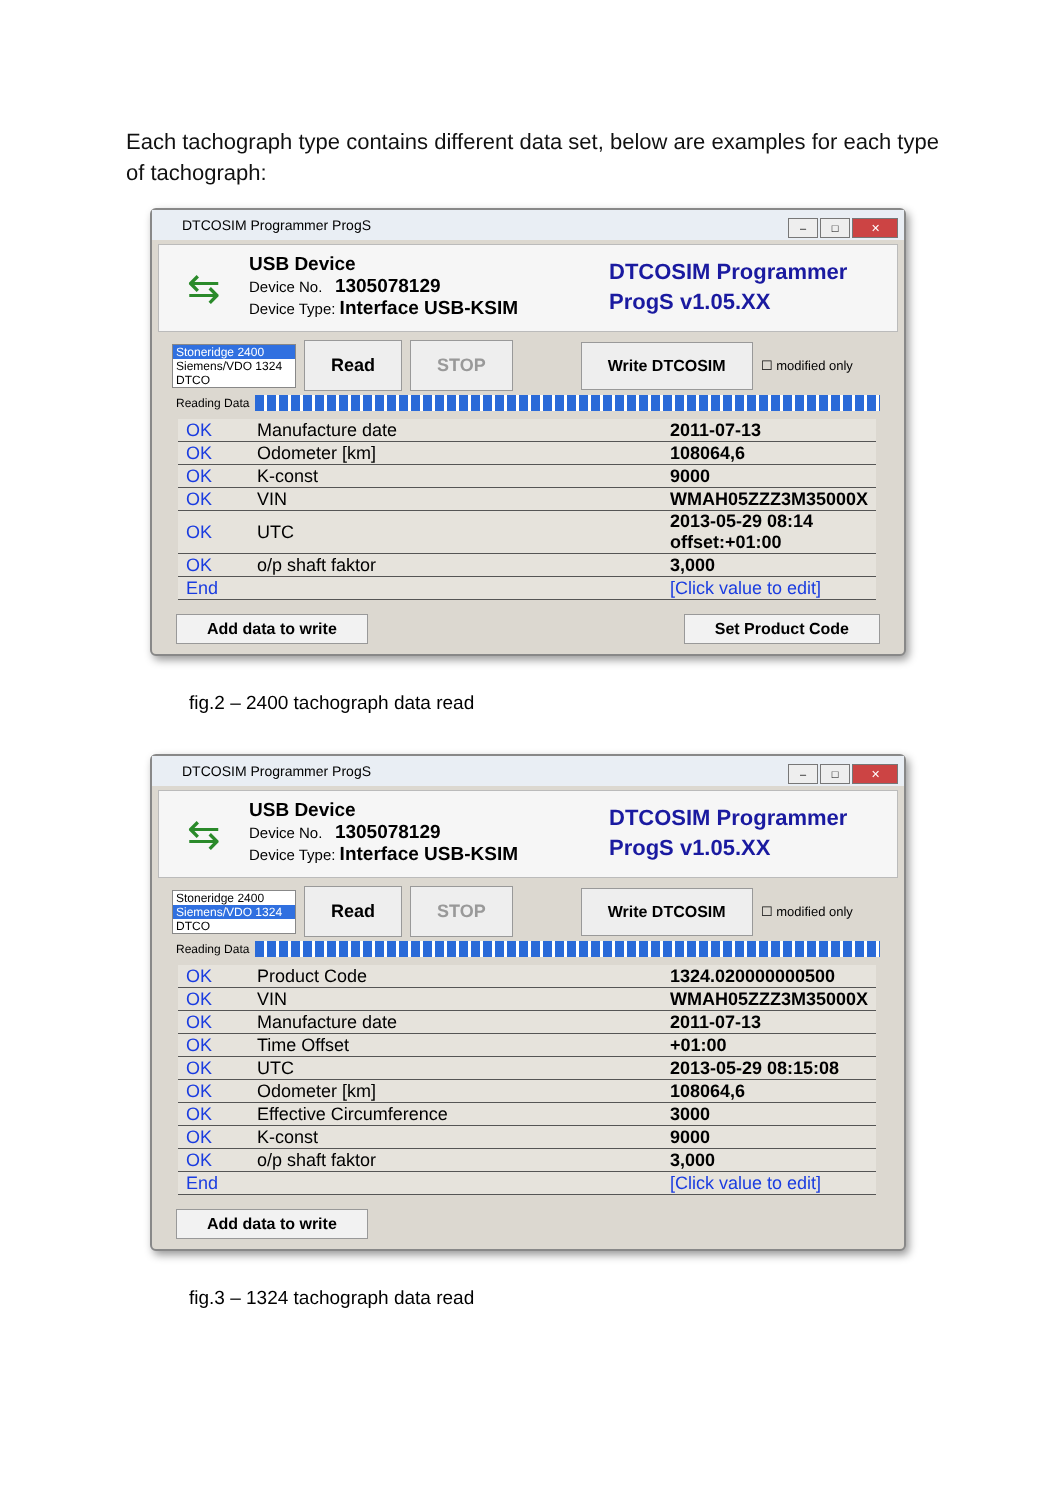Each tachograph type contains different data set, below are examples for each type of tachograph:
DTCOSIM Programmer ProgS
– □ ✕
⇆
USB Device
Device No. 1305078129
Device Type: Interface USB-KSIM
DTCOSIM Programmer
ProgS v1.05.XX
Stoneridge 2400
Siemens/VDO 1324
DTCO
Read STOP Write DTCOSIM ☐ modified only
Reading Data
| OK | Manufacture date | 2011-07-13 |
| OK | Odometer [km] | 108064,6 |
| OK | K-const | 9000 |
| OK | VIN | WMAH05ZZZ3M35000X |
| OK | UTC | 2013-05-29 08:14 offset:+01:00 |
| OK | o/p shaft faktor | 3,000 |
| End | | [Click value to edit] |
Add data to write Set Product Code
fig.2 – 2400 tachograph data read
DTCOSIM Programmer ProgS
– □ ✕
⇆
USB Device
Device No. 1305078129
Device Type: Interface USB-KSIM
DTCOSIM Programmer
ProgS v1.05.XX
Stoneridge 2400
Siemens/VDO 1324
DTCO
Read STOP Write DTCOSIM ☐ modified only
Reading Data
| OK | Product Code | 1324.020000000500 |
| OK | VIN | WMAH05ZZZ3M35000X |
| OK | Manufacture date | 2011-07-13 |
| OK | Time Offset | +01:00 |
| OK | UTC | 2013-05-29 08:15:08 |
| OK | Odometer [km] | 108064,6 |
| OK | Effective Circumference | 3000 |
| OK | K-const | 9000 |
| OK | o/p shaft faktor | 3,000 |
| End | | [Click value to edit] |
Add data to write
fig.3 – 1324 tachograph data read